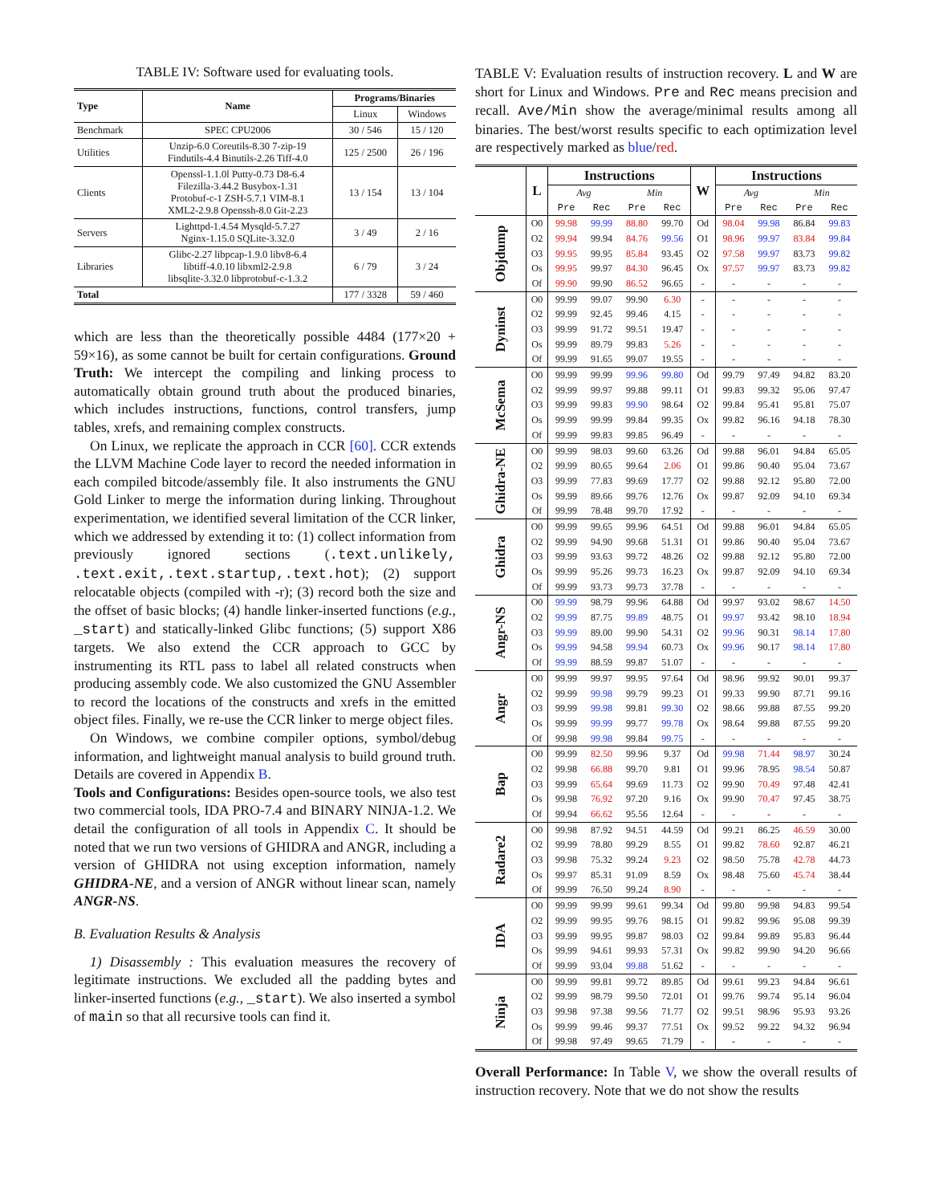TABLE IV: Software used for evaluating tools.
| Type | Name | Programs/Binaries | |
| --- | --- | --- | --- |
| | | Linux | Windows |
| Benchmark | SPEC CPU2006 | 30 / 546 | 15 / 120 |
| Utilities | Unzip-6.0 Coreutils-8.30 7-zip-19 Findutils-4.4 Binutils-2.26 Tiff-4.0 | 125 / 2500 | 26 / 196 |
| Clients | Openssl-1.1.0l Putty-0.73 D8-6.4 Filezilla-3.44.2 Busybox-1.31 Protobuf-c-1 ZSH-5.7.1 VIM-8.1 XML2-2.9.8 Openssh-8.0 Git-2.23 | 13 / 154 | 13 / 104 |
| Servers | Lighttpd-1.4.54 Mysqld-5.7.27 Nginx-1.15.0 SQLite-3.32.0 | 3 / 49 | 2 / 16 |
| Libraries | Glibc-2.27 libpcap-1.9.0 libv8-6.4 libtiff-4.0.10 libxml2-2.9.8 libsqlite-3.32.0 libprotobuf-c-1.3.2 | 6 / 79 | 3 / 24 |
| Total | | 177 / 3328 | 59 / 460 |
which are less than the theoretically possible 4484 (177×20 + 59×16), as some cannot be built for certain configurations. Ground Truth: We intercept the compiling and linking process to automatically obtain ground truth about the produced binaries, which includes instructions, functions, control transfers, jump tables, xrefs, and remaining complex constructs.
On Linux, we replicate the approach in CCR [60]. CCR extends the LLVM Machine Code layer to record the needed information in each compiled bitcode/assembly file. It also instruments the GNU Gold Linker to merge the information during linking. Throughout experimentation, we identified several limitation of the CCR linker, which we addressed by extending it to: (1) collect information from previously ignored sections (.text.unlikely, .text.exit,.text.startup,.text.hot); (2) support relocatable objects (compiled with -r); (3) record both the size and the offset of basic blocks; (4) handle linker-inserted functions (e.g., _start) and statically-linked Glibc functions; (5) support X86 targets. We also extend the CCR approach to GCC by instrumenting its RTL pass to label all related constructs when producing assembly code. We also customized the GNU Assembler to record the locations of the constructs and xrefs in the emitted object files. Finally, we re-use the CCR linker to merge object files.
On Windows, we combine compiler options, symbol/debug information, and lightweight manual analysis to build ground truth. Details are covered in Appendix B.
Tools and Configurations: Besides open-source tools, we also test two commercial tools, IDA PRO-7.4 and BINARY NINJA-1.2. We detail the configuration of all tools in Appendix C. It should be noted that we run two versions of GHIDRA and ANGR, including a version of GHIDRA not using exception information, namely GHIDRA-NE, and a version of ANGR without linear scan, namely ANGR-NS.
B. Evaluation Results & Analysis
1) Disassembly : This evaluation measures the recovery of legitimate instructions. We excluded all the padding bytes and linker-inserted functions (e.g., _start). We also inserted a symbol of main so that all recursive tools can find it.
TABLE V: Evaluation results of instruction recovery. L and W are short for Linux and Windows. Pre and Rec means precision and recall. Ave/Min show the average/minimal results among all binaries. The best/worst results specific to each optimization level are respectively marked as blue/red.
| | L | Instructions | | | | W | Instructions | | | |
| --- | --- | --- | --- | --- | --- | --- | --- | --- | --- | --- |
| | | Avg | | Min | | | Avg | | Min | |
| | | Pre | Rec | Pre | Rec | | Pre | Rec | Pre | Rec |
| Objdump | O0 | 99.98 | 99.99 | 88.80 | 99.70 | Od | 98.04 | 99.98 | 86.84 | 99.83 |
| | O2 | 99.94 | 99.94 | 84.76 | 99.56 | O1 | 98.96 | 99.97 | 83.84 | 99.84 |
| | O3 | 99.95 | 99.95 | 85.84 | 93.45 | O2 | 97.58 | 99.97 | 83.73 | 99.82 |
| | Os | 99.95 | 99.97 | 84.30 | 96.45 | Ox | 97.57 | 99.97 | 83.73 | 99.82 |
| | Of | 99.90 | 99.90 | 86.52 | 96.65 | - | - | - | - | - |
| Dyninst | O0 | 99.99 | 99.07 | 99.90 | 6.30 | - | - | - | - | - |
| | O2 | 99.99 | 92.45 | 99.46 | 4.15 | - | - | - | - | - |
| | O3 | 99.99 | 91.72 | 99.51 | 19.47 | - | - | - | - | - |
| | Os | 99.99 | 89.79 | 99.83 | 5.26 | - | - | - | - | - |
| | Of | 99.99 | 91.65 | 99.07 | 19.55 | - | - | - | - | - |
| McSema | O0 | 99.99 | 99.99 | 99.96 | 99.80 | Od | 99.79 | 97.49 | 94.82 | 83.20 |
| | O2 | 99.99 | 99.97 | 99.88 | 99.11 | O1 | 99.83 | 99.32 | 95.06 | 97.47 |
| | O3 | 99.99 | 99.83 | 99.90 | 98.64 | O2 | 99.84 | 95.41 | 95.81 | 75.07 |
| | Os | 99.99 | 99.99 | 99.84 | 99.35 | Ox | 99.82 | 96.16 | 94.18 | 78.30 |
| | Of | 99.99 | 99.83 | 99.85 | 96.49 | - | - | - | - | - |
| Ghidra-NE | O0 | 99.99 | 98.03 | 99.60 | 63.26 | Od | 99.88 | 96.01 | 94.84 | 65.05 |
| | O2 | 99.99 | 80.65 | 99.64 | 2.06 | O1 | 99.86 | 90.40 | 95.04 | 73.67 |
| | O3 | 99.99 | 77.83 | 99.69 | 17.77 | O2 | 99.88 | 92.12 | 95.80 | 72.00 |
| | Os | 99.99 | 89.66 | 99.76 | 12.76 | Ox | 99.87 | 92.09 | 94.10 | 69.34 |
| | Of | 99.99 | 78.48 | 99.70 | 17.92 | - | - | - | - | - |
| Ghidra | O0 | 99.99 | 99.65 | 99.96 | 64.51 | Od | 99.88 | 96.01 | 94.84 | 65.05 |
| | O2 | 99.99 | 94.90 | 99.68 | 51.31 | O1 | 99.86 | 90.40 | 95.04 | 73.67 |
| | O3 | 99.99 | 93.63 | 99.72 | 48.26 | O2 | 99.88 | 92.12 | 95.80 | 72.00 |
| | Os | 99.99 | 95.26 | 99.73 | 16.23 | Ox | 99.87 | 92.09 | 94.10 | 69.34 |
| | Of | 99.99 | 93.73 | 99.73 | 37.78 | - | - | - | - | - |
| Angr-NS | O0 | 99.99 | 98.79 | 99.96 | 64.88 | Od | 99.97 | 93.02 | 98.67 | 14.50 |
| | O2 | 99.99 | 87.75 | 99.89 | 48.75 | O1 | 99.97 | 93.42 | 98.10 | 18.94 |
| | O3 | 99.99 | 89.00 | 99.90 | 54.31 | O2 | 99.96 | 90.31 | 98.14 | 17.80 |
| | Os | 99.99 | 94.58 | 99.94 | 60.73 | Ox | 99.96 | 90.17 | 98.14 | 17.80 |
| | Of | 99.99 | 88.59 | 99.87 | 51.07 | - | - | - | - | - |
| Angr | O0 | 99.99 | 99.97 | 99.95 | 97.64 | Od | 98.96 | 99.92 | 90.01 | 99.37 |
| | O2 | 99.99 | 99.98 | 99.79 | 99.23 | O1 | 99.33 | 99.90 | 87.71 | 99.16 |
| | O3 | 99.99 | 99.98 | 99.81 | 99.30 | O2 | 98.66 | 99.88 | 87.55 | 99.20 |
| | Os | 99.99 | 99.99 | 99.77 | 99.78 | Ox | 98.64 | 99.88 | 87.55 | 99.20 |
| | Of | 99.98 | 99.98 | 99.84 | 99.75 | - | - | - | - | - |
| Bap | O0 | 99.99 | 82.50 | 99.96 | 9.37 | Od | 99.98 | 71.44 | 98.97 | 30.24 |
| | O2 | 99.98 | 66.88 | 99.70 | 9.81 | O1 | 99.96 | 78.95 | 98.54 | 50.87 |
| | O3 | 99.99 | 65.64 | 99.69 | 11.73 | O2 | 99.90 | 70.49 | 97.48 | 42.41 |
| | Os | 99.98 | 76.92 | 97.20 | 9.16 | Ox | 99.90 | 70.47 | 97.45 | 38.75 |
| | Of | 99.94 | 66.62 | 95.56 | 12.64 | - | - | - | - | - |
| Radare2 | O0 | 99.98 | 87.92 | 94.51 | 44.59 | Od | 99.21 | 86.25 | 46.59 | 30.00 |
| | O2 | 99.99 | 78.80 | 99.29 | 8.55 | O1 | 99.82 | 78.60 | 92.87 | 46.21 |
| | O3 | 99.98 | 75.32 | 99.24 | 9.23 | O2 | 98.50 | 75.78 | 42.78 | 44.73 |
| | Os | 99.97 | 85.31 | 91.09 | 8.59 | Ox | 98.48 | 75.60 | 45.74 | 38.44 |
| | Of | 99.99 | 76.50 | 99.24 | 8.90 | - | - | - | - | - |
| IDA | O0 | 99.99 | 99.99 | 99.61 | 99.34 | Od | 99.80 | 99.98 | 94.83 | 99.54 |
| | O2 | 99.99 | 99.95 | 99.76 | 98.15 | O1 | 99.82 | 99.96 | 95.08 | 99.39 |
| | O3 | 99.99 | 99.95 | 99.87 | 98.03 | O2 | 99.84 | 99.89 | 95.83 | 96.44 |
| | Os | 99.99 | 94.61 | 99.93 | 57.31 | Ox | 99.82 | 99.90 | 94.20 | 96.66 |
| | Of | 99.99 | 93.04 | 99.88 | 51.62 | - | - | - | - | - |
| Ninja | O0 | 99.99 | 99.81 | 99.72 | 89.85 | Od | 99.61 | 99.23 | 94.84 | 96.61 |
| | O2 | 99.99 | 98.79 | 99.50 | 72.01 | O1 | 99.76 | 99.74 | 95.14 | 96.04 |
| | O3 | 99.98 | 97.38 | 99.56 | 71.77 | O2 | 99.51 | 98.96 | 95.93 | 93.26 |
| | Os | 99.99 | 99.46 | 99.37 | 77.51 | Ox | 99.52 | 99.22 | 94.32 | 96.94 |
| | Of | 99.98 | 97.49 | 99.65 | 71.79 | - | - | - | - | - |
Overall Performance: In Table V, we show the overall results of instruction recovery. Note that we do not show the results